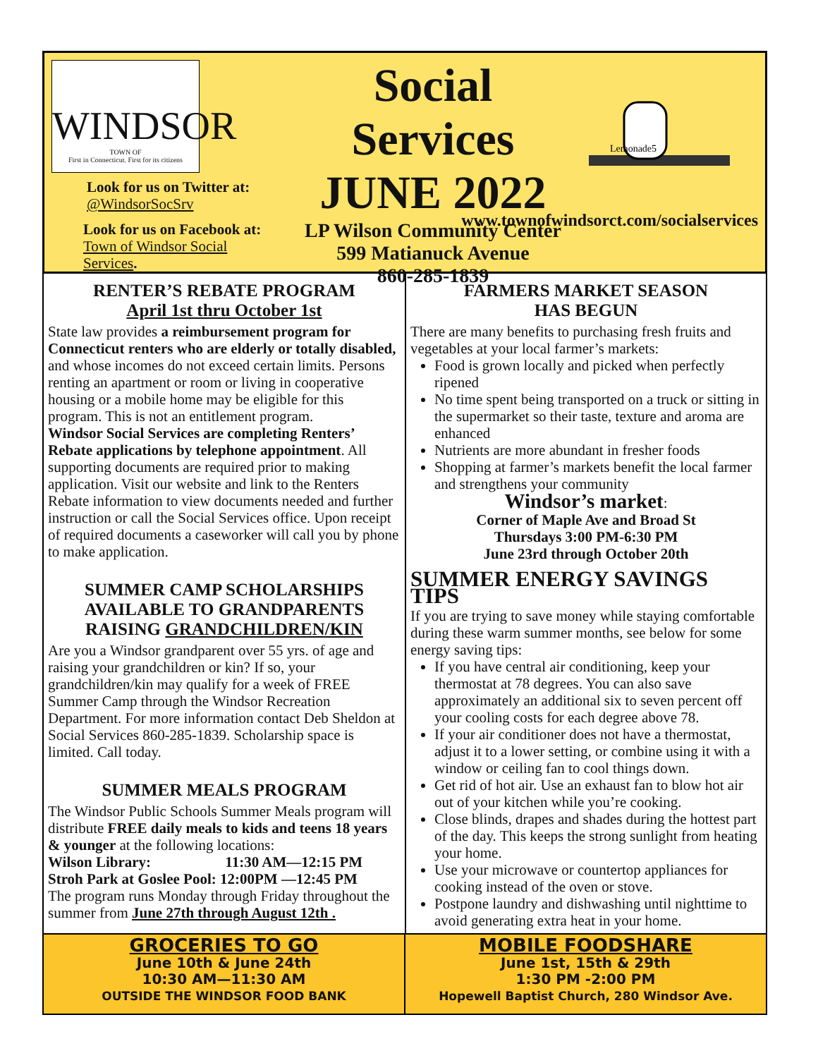WINDSOR
TOWN OF
First in Connecticut. First for its citizens
Look for us on Twitter at:
@WindsorSocSrv
Look for us on Facebook at:
Town of Windsor Social Services.
Social Services
JUNE 2022
LP Wilson Community Center
599 Matianuck Avenue
860-285-1839
Lemonade5
www.townofwindsorct.com/socialservices
RENTER’S REBATE PROGRAM
April 1st thru October 1st
State law provides a reimbursement program for Connecticut renters who are elderly or totally disabled, and whose incomes do not exceed certain limits. Persons renting an apartment or room or living in cooperative housing or a mobile home may be eligible for this program. This is not an entitlement program.
Windsor Social Services are completing Renters’ Rebate applications by telephone appointment. All supporting documents are required prior to making application. Visit our website and link to the Renters Rebate information to view documents needed and further instruction or call the Social Services office. Upon receipt of required documents a caseworker will call you by phone to make application.
SUMMER CAMP SCHOLARSHIPS AVAILABLE TO GRANDPARENTS RAISING GRANDCHILDREN/KIN
Are you a Windsor grandparent over 55 yrs. of age and raising your grandchildren or kin? If so, your grandchildren/kin may qualify for a week of FREE Summer Camp through the Windsor Recreation Department. For more information contact Deb Sheldon at Social Services 860-285-1839. Scholarship space is limited. Call today.
SUMMER MEALS PROGRAM
The Windsor Public Schools Summer Meals program will distribute FREE daily meals to kids and teens 18 years & younger at the following locations:
Wilson Library: 11:30 AM—12:15 PM
Stroh Park at Goslee Pool: 12:00PM —12:45 PM
The program runs Monday through Friday throughout the summer from June 27th through August 12th .
FARMERS MARKET SEASON
HAS BEGUN
There are many benefits to purchasing fresh fruits and vegetables at your local farmer’s markets:
Food is grown locally and picked when perfectly ripened
No time spent being transported on a truck or sitting in the supermarket so their taste, texture and aroma are enhanced
Nutrients are more abundant in fresher foods
Shopping at farmer’s markets benefit the local farmer and strengthens your community
Windsor’s market:
Corner of Maple Ave and Broad St
Thursdays 3:00 PM-6:30 PM
June 23rd through October 20th
SUMMER ENERGY SAVINGS TIPS
If you are trying to save money while staying comfortable during these warm summer months, see below for some energy saving tips:
If you have central air conditioning, keep your thermostat at 78 degrees. You can also save approximately an additional six to seven percent off your cooling costs for each degree above 78.
If your air conditioner does not have a thermostat, adjust it to a lower setting, or combine using it with a window or ceiling fan to cool things down.
Get rid of hot air. Use an exhaust fan to blow hot air out of your kitchen while you’re cooking.
Close blinds, drapes and shades during the hottest part of the day. This keeps the strong sunlight from heating your home.
Use your microwave or countertop appliances for cooking instead of the oven or stove.
Postpone laundry and dishwashing until nighttime to avoid generating extra heat in your home.
GROCERIES TO GO
June 10th & June 24th
10:30 AM—11:30 AM
OUTSIDE THE WINDSOR FOOD BANK
MOBILE FOODSHARE
June 1st, 15th & 29th
1:30 PM -2:00 PM
Hopewell Baptist Church, 280 Windsor Ave.